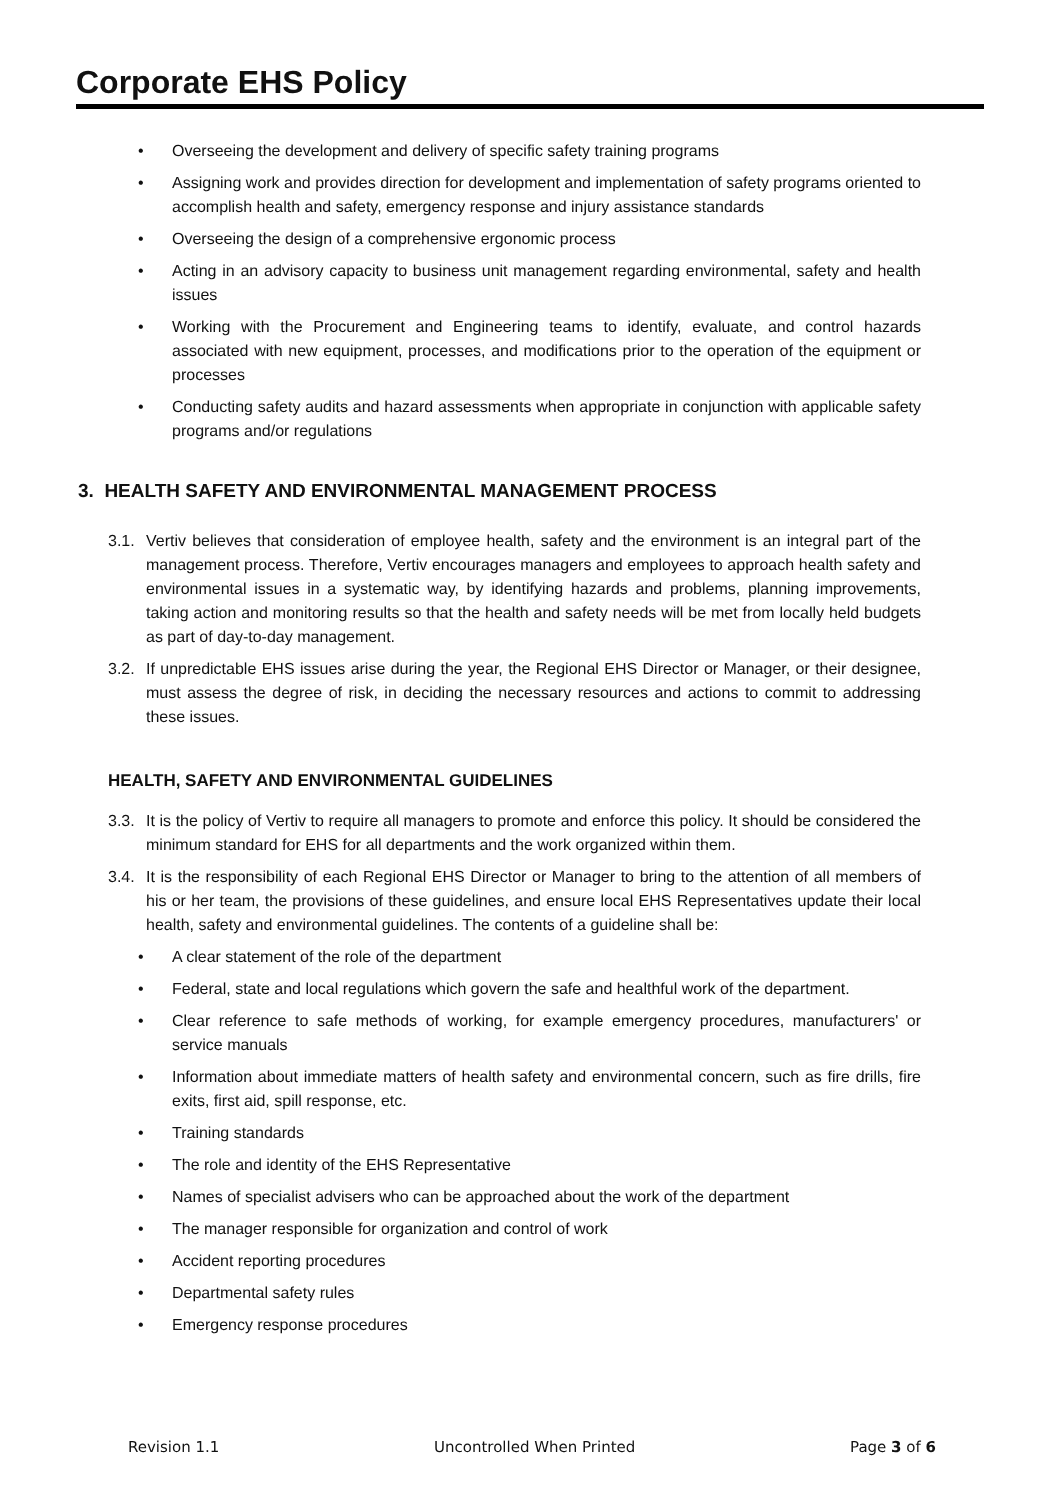Corporate EHS Policy
• Overseeing the development and delivery of specific safety training programs
• Assigning work and provides direction for development and implementation of safety programs oriented to accomplish health and safety, emergency response and injury assistance standards
• Overseeing the design of a comprehensive ergonomic process
• Acting in an advisory capacity to business unit management regarding environmental, safety and health issues
• Working with the Procurement and Engineering teams to identify, evaluate, and control hazards associated with new equipment, processes, and modifications prior to the operation of the equipment or processes
• Conducting safety audits and hazard assessments when appropriate in conjunction with applicable safety programs and/or regulations
3. HEALTH SAFETY AND ENVIRONMENTAL MANAGEMENT PROCESS
3.1. Vertiv believes that consideration of employee health, safety and the environment is an integral part of the management process. Therefore, Vertiv encourages managers and employees to approach health safety and environmental issues in a systematic way, by identifying hazards and problems, planning improvements, taking action and monitoring results so that the health and safety needs will be met from locally held budgets as part of day-to-day management.
3.2. If unpredictable EHS issues arise during the year, the Regional EHS Director or Manager, or their designee, must assess the degree of risk, in deciding the necessary resources and actions to commit to addressing these issues.
HEALTH, SAFETY AND ENVIRONMENTAL GUIDELINES
3.3. It is the policy of Vertiv to require all managers to promote and enforce this policy. It should be considered the minimum standard for EHS for all departments and the work organized within them.
3.4. It is the responsibility of each Regional EHS Director or Manager to bring to the attention of all members of his or her team, the provisions of these guidelines, and ensure local EHS Representatives update their local health, safety and environmental guidelines. The contents of a guideline shall be:
• A clear statement of the role of the department
• Federal, state and local regulations which govern the safe and healthful work of the department.
• Clear reference to safe methods of working, for example emergency procedures, manufacturers' or service manuals
• Information about immediate matters of health safety and environmental concern, such as fire drills, fire exits, first aid, spill response, etc.
• Training standards
• The role and identity of the EHS Representative
• Names of specialist advisers who can be approached about the work of the department
• The manager responsible for organization and control of work
• Accident reporting procedures
• Departmental safety rules
• Emergency response procedures
Revision 1.1 Uncontrolled When Printed Page 3 of 6